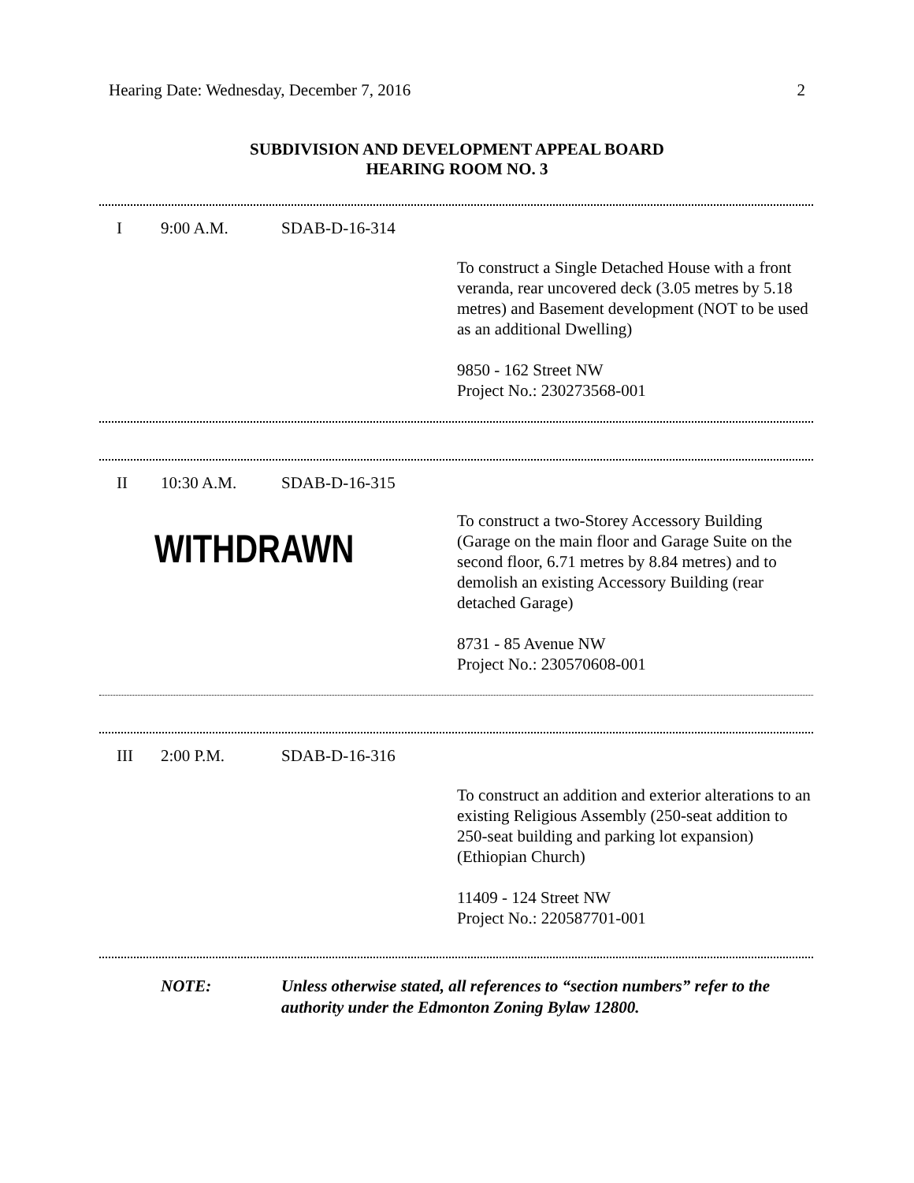Hearing Date: Wednesday, December 7, 2016 2
SUBDIVISION AND DEVELOPMENT APPEAL BOARD
HEARING ROOM NO. 3
I 9:00 A.M. SDAB-D-16-314
To construct a Single Detached House with a front veranda, rear uncovered deck (3.05 metres by 5.18 metres) and Basement development (NOT to be used as an additional Dwelling)
9850 - 162 Street NW
Project No.: 230273568-001
II 10:30 A.M. SDAB-D-16-315
WITHDRAWN
To construct a two-Storey Accessory Building (Garage on the main floor and Garage Suite on the second floor, 6.71 metres by 8.84 metres) and to demolish an existing Accessory Building (rear detached Garage)
8731 - 85 Avenue NW
Project No.: 230570608-001
III 2:00 P.M. SDAB-D-16-316
To construct an addition and exterior alterations to an existing Religious Assembly (250-seat addition to 250-seat building and parking lot expansion) (Ethiopian Church)
11409 - 124 Street NW
Project No.: 220587701-001
NOTE: Unless otherwise stated, all references to “section numbers” refer to the authority under the Edmonton Zoning Bylaw 12800.